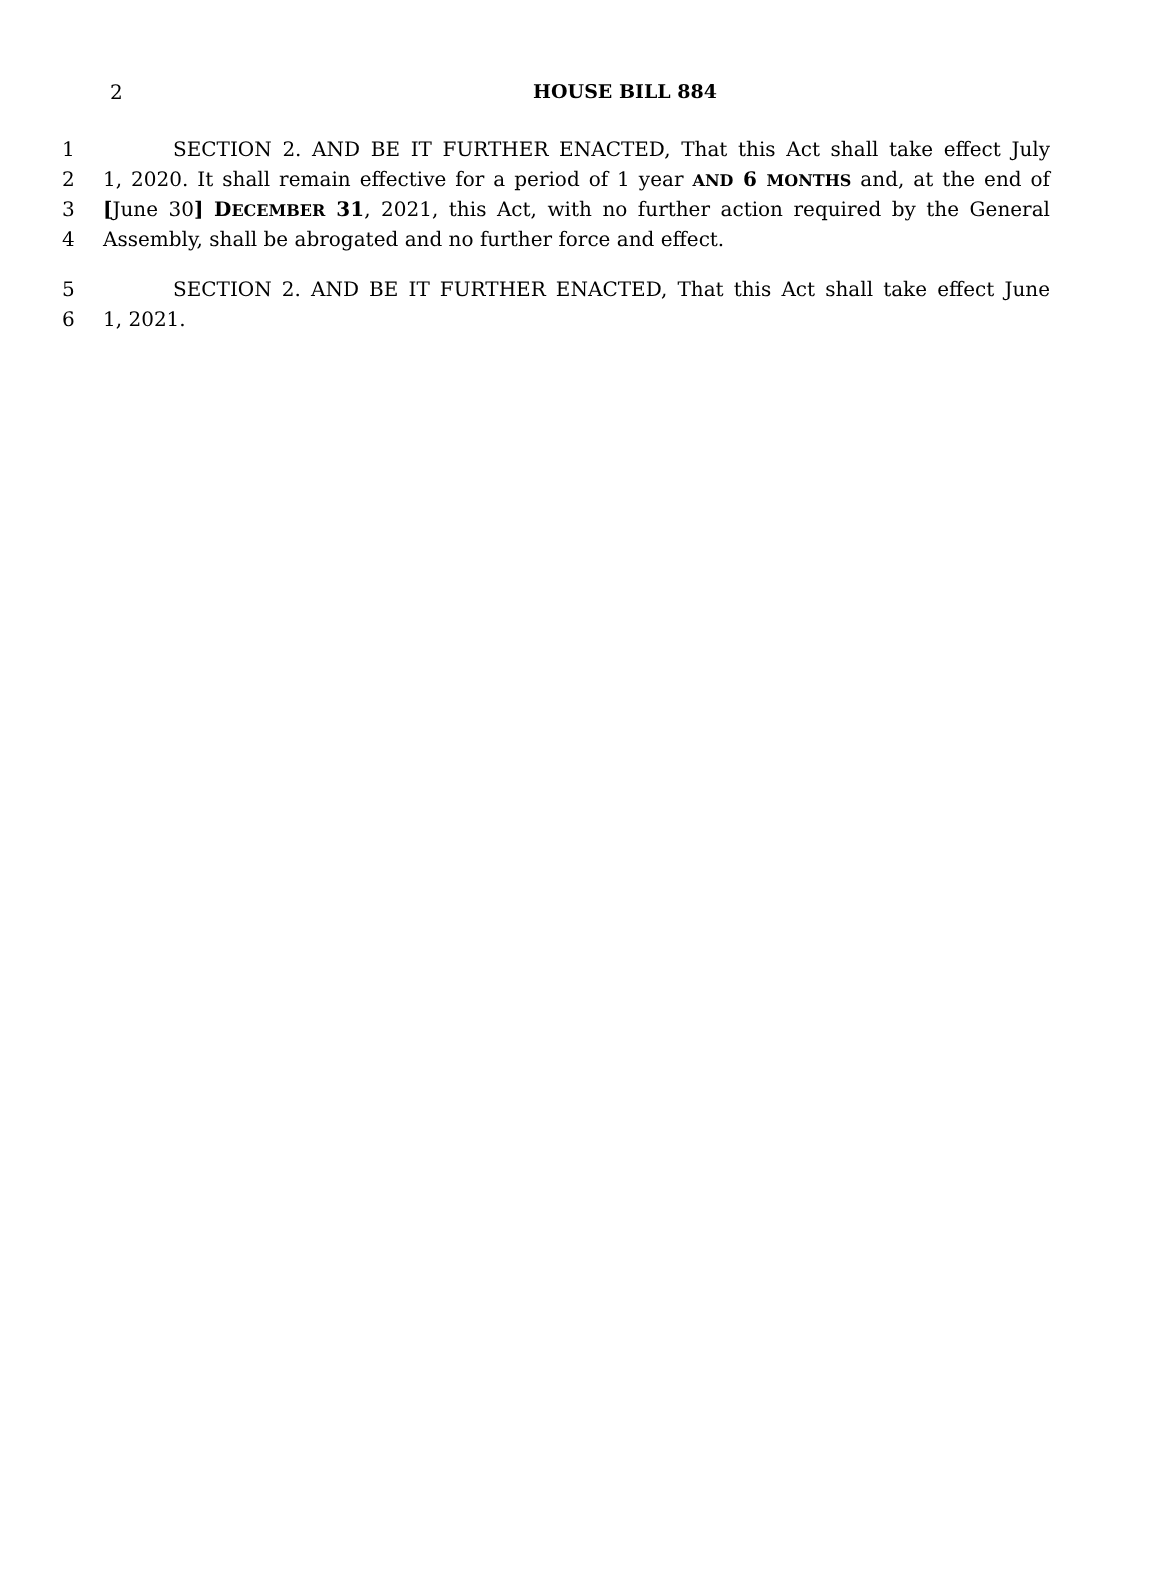2
HOUSE BILL 884
1 SECTION 2. AND BE IT FURTHER ENACTED, That this Act shall take effect July
2 1, 2020. It shall remain effective for a period of 1 year AND 6 MONTHS and, at the end of
3 [June 30] DECEMBER 31, 2021, this Act, with no further action required by the General
4 Assembly, shall be abrogated and no further force and effect.
5 SECTION 2. AND BE IT FURTHER ENACTED, That this Act shall take effect June
6 1, 2021.